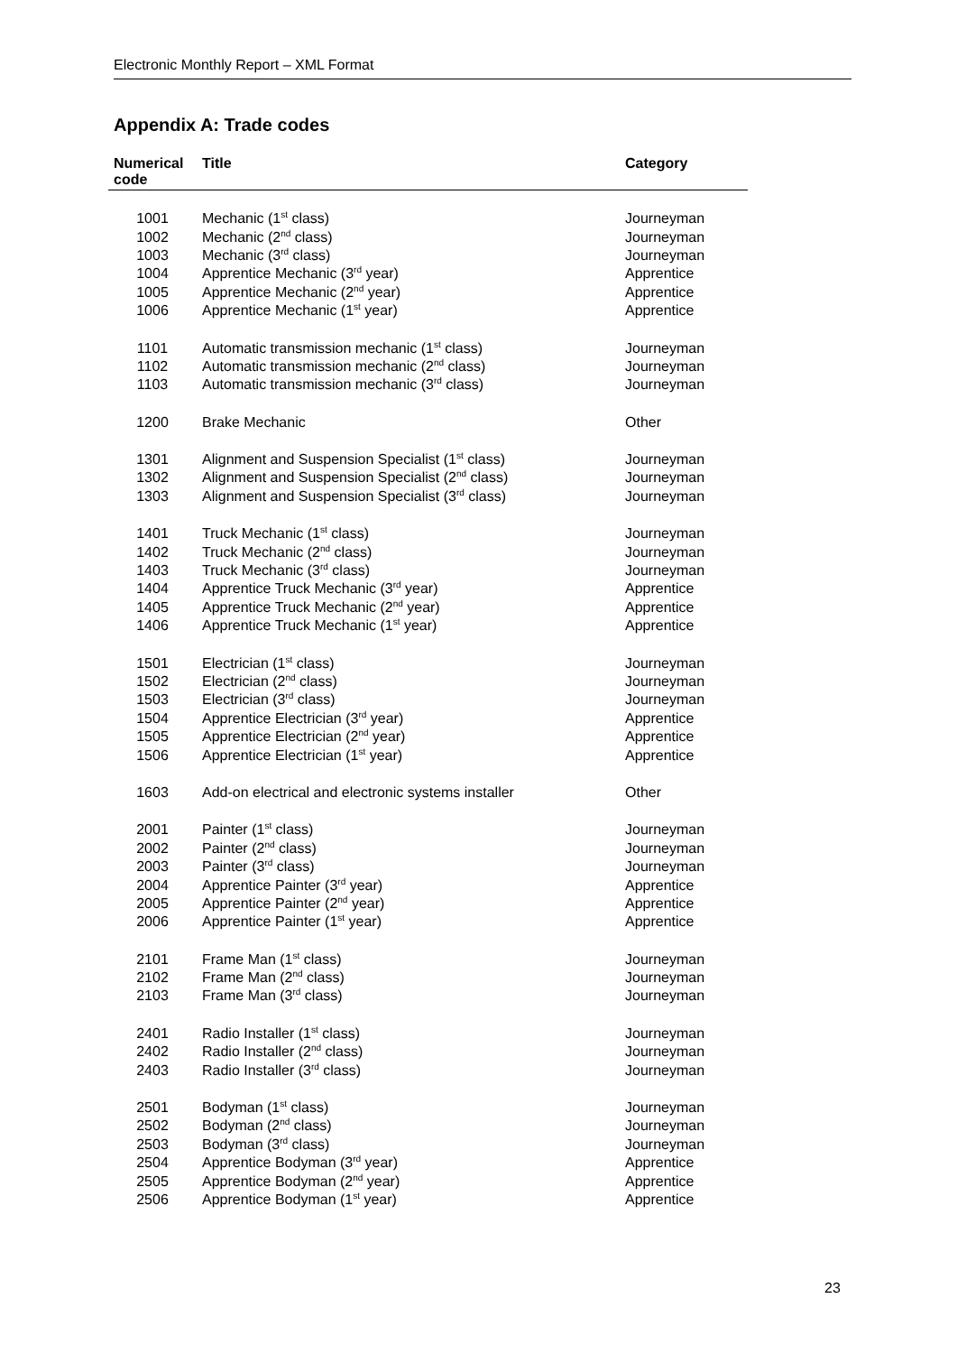Electronic Monthly Report – XML Format
Appendix A: Trade codes
| Numerical code | Title | Category |
| --- | --- | --- |
| 1001 | Mechanic (1<sup>st</sup> class) | Journeyman |
| 1002 | Mechanic (2<sup>nd</sup> class) | Journeyman |
| 1003 | Mechanic (3<sup>rd</sup> class) | Journeyman |
| 1004 | Apprentice Mechanic (3<sup>rd</sup> year) | Apprentice |
| 1005 | Apprentice Mechanic (2<sup>nd</sup> year) | Apprentice |
| 1006 | Apprentice Mechanic (1<sup>st</sup> year) | Apprentice |
| 1101 | Automatic transmission mechanic (1<sup>st</sup> class) | Journeyman |
| 1102 | Automatic transmission mechanic (2<sup>nd</sup> class) | Journeyman |
| 1103 | Automatic transmission mechanic (3<sup>rd</sup> class) | Journeyman |
| 1200 | Brake Mechanic | Other |
| 1301 | Alignment and Suspension Specialist (1<sup>st</sup> class) | Journeyman |
| 1302 | Alignment and Suspension Specialist (2<sup>nd</sup> class) | Journeyman |
| 1303 | Alignment and Suspension Specialist (3<sup>rd</sup> class) | Journeyman |
| 1401 | Truck Mechanic (1<sup>st</sup> class) | Journeyman |
| 1402 | Truck Mechanic (2<sup>nd</sup> class) | Journeyman |
| 1403 | Truck Mechanic (3<sup>rd</sup> class) | Journeyman |
| 1404 | Apprentice Truck Mechanic (3<sup>rd</sup> year) | Apprentice |
| 1405 | Apprentice Truck Mechanic (2<sup>nd</sup> year) | Apprentice |
| 1406 | Apprentice Truck Mechanic (1<sup>st</sup> year) | Apprentice |
| 1501 | Electrician (1<sup>st</sup> class) | Journeyman |
| 1502 | Electrician (2<sup>nd</sup> class) | Journeyman |
| 1503 | Electrician (3<sup>rd</sup> class) | Journeyman |
| 1504 | Apprentice Electrician (3<sup>rd</sup> year) | Apprentice |
| 1505 | Apprentice Electrician (2<sup>nd</sup> year) | Apprentice |
| 1506 | Apprentice Electrician (1<sup>st</sup> year) | Apprentice |
| 1603 | Add-on electrical and electronic systems installer | Other |
| 2001 | Painter (1<sup>st</sup> class) | Journeyman |
| 2002 | Painter (2<sup>nd</sup> class) | Journeyman |
| 2003 | Painter (3<sup>rd</sup> class) | Journeyman |
| 2004 | Apprentice Painter (3<sup>rd</sup> year) | Apprentice |
| 2005 | Apprentice Painter (2<sup>nd</sup> year) | Apprentice |
| 2006 | Apprentice Painter (1<sup>st</sup> year) | Apprentice |
| 2101 | Frame Man (1<sup>st</sup> class) | Journeyman |
| 2102 | Frame Man (2<sup>nd</sup> class) | Journeyman |
| 2103 | Frame Man (3<sup>rd</sup> class) | Journeyman |
| 2401 | Radio Installer (1<sup>st</sup> class) | Journeyman |
| 2402 | Radio Installer (2<sup>nd</sup> class) | Journeyman |
| 2403 | Radio Installer (3<sup>rd</sup> class) | Journeyman |
| 2501 | Bodyman (1<sup>st</sup> class) | Journeyman |
| 2502 | Bodyman (2<sup>nd</sup> class) | Journeyman |
| 2503 | Bodyman (3<sup>rd</sup> class) | Journeyman |
| 2504 | Apprentice Bodyman (3<sup>rd</sup> year) | Apprentice |
| 2505 | Apprentice Bodyman (2<sup>nd</sup> year) | Apprentice |
| 2506 | Apprentice Bodyman (1<sup>st</sup> year) | Apprentice |
23